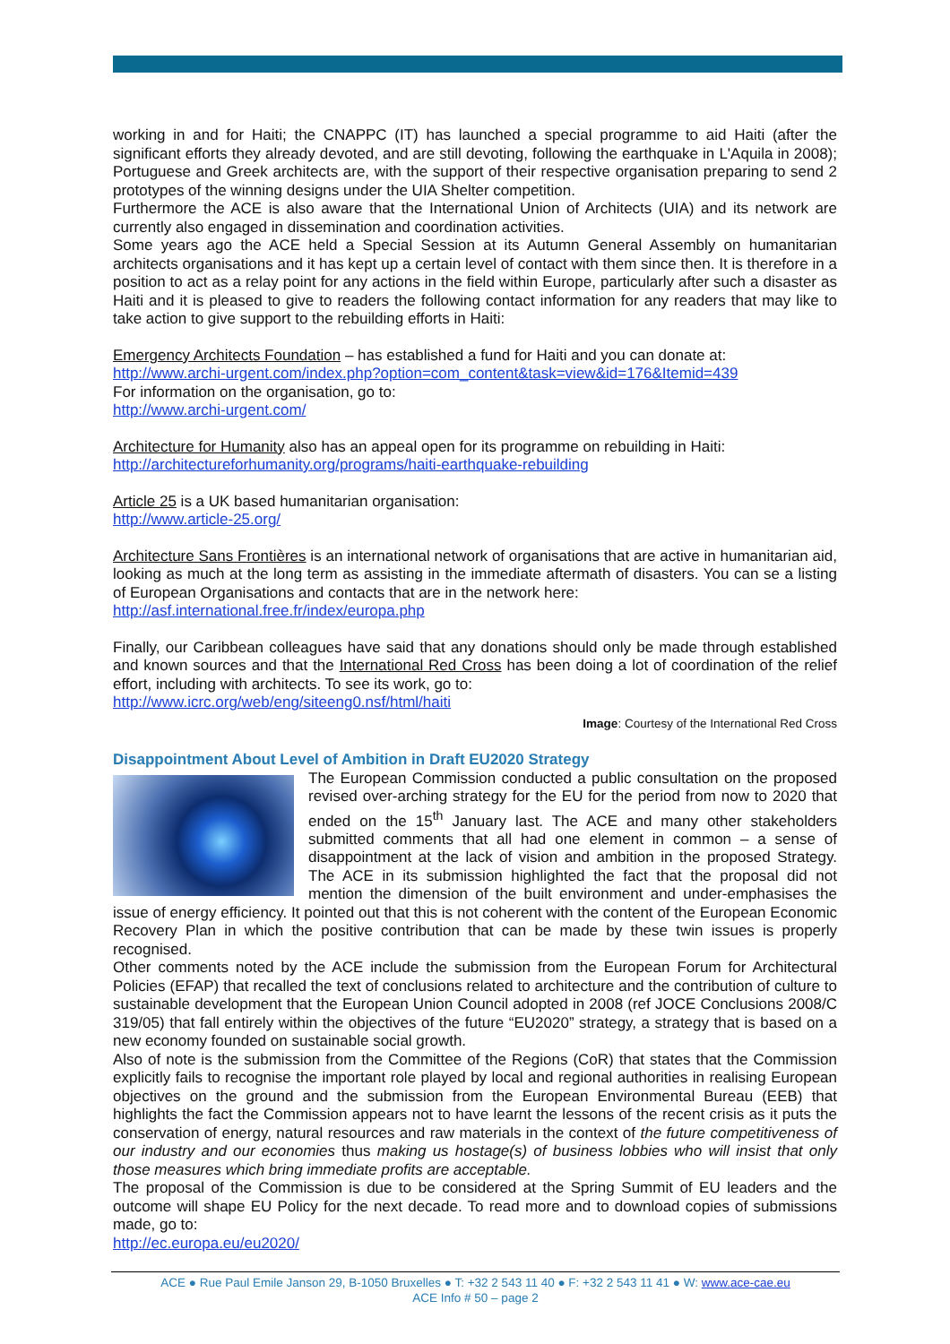working in and for Haiti; the CNAPPC (IT) has launched a special programme to aid Haiti (after the significant efforts they already devoted, and are still devoting, following the earthquake in L'Aquila in 2008); Portuguese and Greek architects are, with the support of their respective organisation preparing to send 2 prototypes of the winning designs under the UIA Shelter competition.
Furthermore the ACE is also aware that the International Union of Architects (UIA) and its network are currently also engaged in dissemination and coordination activities.
Some years ago the ACE held a Special Session at its Autumn General Assembly on humanitarian architects organisations and it has kept up a certain level of contact with them since then. It is therefore in a position to act as a relay point for any actions in the field within Europe, particularly after such a disaster as Haiti and it is pleased to give to readers the following contact information for any readers that may like to take action to give support to the rebuilding efforts in Haiti:
Emergency Architects Foundation – has established a fund for Haiti and you can donate at:
http://www.archi-urgent.com/index.php?option=com_content&task=view&id=176&Itemid=439
For information on the organisation, go to:
http://www.archi-urgent.com/
Architecture for Humanity also has an appeal open for its programme on rebuilding in Haiti:
http://architectureforhumanity.org/programs/haiti-earthquake-rebuilding
Article 25 is a UK based humanitarian organisation:
http://www.article-25.org/
Architecture Sans Frontières is an international network of organisations that are active in humanitarian aid, looking as much at the long term as assisting in the immediate aftermath of disasters. You can se a listing of European Organisations and contacts that are in the network here:
http://asf.international.free.fr/index/europa.php
Finally, our Caribbean colleagues have said that any donations should only be made through established and known sources and that the International Red Cross has been doing a lot of coordination of the relief effort, including with architects. To see its work, go to:
http://www.icrc.org/web/eng/siteeng0.nsf/html/haiti
Image: Courtesy of the International Red Cross
Disappointment About Level of Ambition in Draft EU2020 Strategy
The European Commission conducted a public consultation on the proposed revised over-arching strategy for the EU for the period from now to 2020 that ended on the 15<sup>th</sup> January last. The ACE and many other stakeholders submitted comments that all had one element in common – a sense of disappointment at the lack of vision and ambition in the proposed Strategy. The ACE in its submission highlighted the fact that the proposal did not mention the dimension of the built environment and under-emphasises the issue of energy efficiency. It pointed out that this is not coherent with the content of the European Economic Recovery Plan in which the positive contribution that can be made by these twin issues is properly recognised.
Other comments noted by the ACE include the submission from the European Forum for Architectural Policies (EFAP) that recalled the text of conclusions related to architecture and the contribution of culture to sustainable development that the European Union Council adopted in 2008 (ref JOCE Conclusions 2008/C 319/05) that fall entirely within the objectives of the future “EU2020” strategy, a strategy that is based on a new economy founded on sustainable social growth.
Also of note is the submission from the Committee of the Regions (CoR) that states that the Commission explicitly fails to recognise the important role played by local and regional authorities in realising European objectives on the ground and the submission from the European Environmental Bureau (EEB) that highlights the fact the Commission appears not to have learnt the lessons of the recent crisis as it puts the conservation of energy, natural resources and raw materials in the context of the future competitiveness of our industry and our economies thus making us hostage(s) of business lobbies who will insist that only those measures which bring immediate profits are acceptable.
The proposal of the Commission is due to be considered at the Spring Summit of EU leaders and the outcome will shape EU Policy for the next decade. To read more and to download copies of submissions made, go to:
http://ec.europa.eu/eu2020/
ACE ● Rue Paul Emile Janson 29, B-1050 Bruxelles ● T: +32 2 543 11 40 ● F: +32 2 543 11 41 ● W: www.ace-cae.eu
ACE Info # 50 – page 2